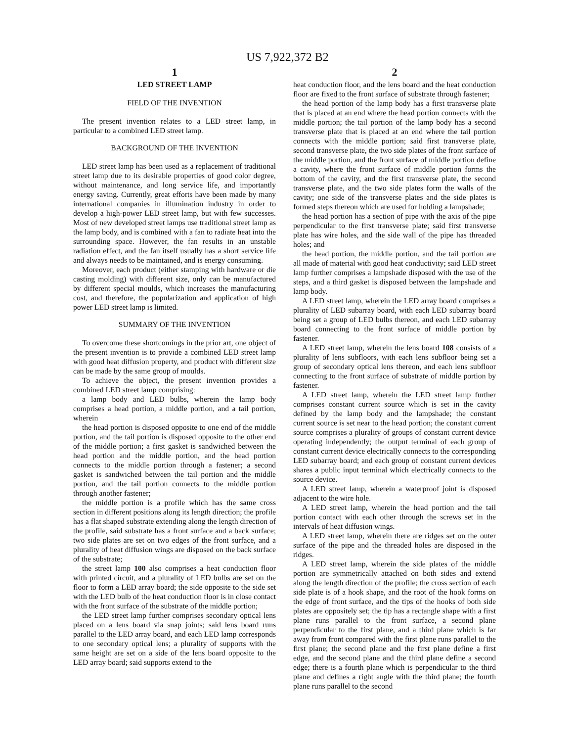US 7,922,372 B2
1
LED STREET LAMP
FIELD OF THE INVENTION
The present invention relates to a LED street lamp, in particular to a combined LED street lamp.
BACKGROUND OF THE INVENTION
LED street lamp has been used as a replacement of traditional street lamp due to its desirable properties of good color degree, without maintenance, and long service life, and importantly energy saving. Currently, great efforts have been made by many international companies in illumination industry in order to develop a high-power LED street lamp, but with few successes. Most of new developed street lamps use traditional street lamp as the lamp body, and is combined with a fan to radiate heat into the surrounding space. However, the fan results in an unstable radiation effect, and the fan itself usually has a short service life and always needs to be maintained, and is energy consuming.
Moreover, each product (either stamping with hardware or die casting molding) with different size, only can be manufactured by different special moulds, which increases the manufacturing cost, and therefore, the popularization and application of high power LED street lamp is limited.
SUMMARY OF THE INVENTION
To overcome these shortcomings in the prior art, one object of the present invention is to provide a combined LED street lamp with good heat diffusion property, and product with different size can be made by the same group of moulds.
To achieve the object, the present invention provides a combined LED street lamp comprising:
a lamp body and LED bulbs, wherein the lamp body comprises a head portion, a middle portion, and a tail portion, wherein
the head portion is disposed opposite to one end of the middle portion, and the tail portion is disposed opposite to the other end of the middle portion; a first gasket is sandwiched between the head portion and the middle portion, and the head portion connects to the middle portion through a fastener; a second gasket is sandwiched between the tail portion and the middle portion, and the tail portion connects to the middle portion through another fastener;
the middle portion is a profile which has the same cross section in different positions along its length direction; the profile has a flat shaped substrate extending along the length direction of the profile, said substrate has a front surface and a back surface; two side plates are set on two edges of the front surface, and a plurality of heat diffusion wings are disposed on the back surface of the substrate;
the street lamp 100 also comprises a heat conduction floor with printed circuit, and a plurality of LED bulbs are set on the floor to form a LED array board; the side opposite to the side set with the LED bulb of the heat conduction floor is in close contact with the front surface of the substrate of the middle portion;
the LED street lamp further comprises secondary optical lens placed on a lens board via snap joints; said lens board runs parallel to the LED array board, and each LED lamp corresponds to one secondary optical lens; a plurality of supports with the same height are set on a side of the lens board opposite to the LED array board; said supports extend to the
2
heat conduction floor, and the lens board and the heat conduction floor are fixed to the front surface of substrate through fastener;
the head portion of the lamp body has a first transverse plate that is placed at an end where the head portion connects with the middle portion; the tail portion of the lamp body has a second transverse plate that is placed at an end where the tail portion connects with the middle portion; said first transverse plate, second transverse plate, the two side plates of the front surface of the middle portion, and the front surface of middle portion define a cavity, where the front surface of middle portion forms the bottom of the cavity, and the first transverse plate, the second transverse plate, and the two side plates form the walls of the cavity; one side of the transverse plates and the side plates is formed steps thereon which are used for holding a lampshade;
the head portion has a section of pipe with the axis of the pipe perpendicular to the first transverse plate; said first transverse plate has wire holes, and the side wall of the pipe has threaded holes; and
the head portion, the middle portion, and the tail portion are all made of material with good heat conductivity; said LED street lamp further comprises a lampshade disposed with the use of the steps, and a third gasket is disposed between the lampshade and lamp body.
A LED street lamp, wherein the LED array board comprises a plurality of LED subarray board, with each LED subarray board being set a group of LED bulbs thereon, and each LED subarray board connecting to the front surface of middle portion by fastener.
A LED street lamp, wherein the lens board 108 consists of a plurality of lens subfloors, with each lens subfloor being set a group of secondary optical lens thereon, and each lens subfloor connecting to the front surface of substrate of middle portion by fastener.
A LED street lamp, wherein the LED street lamp further comprises constant current source which is set in the cavity defined by the lamp body and the lampshade; the constant current source is set near to the head portion; the constant current source comprises a plurality of groups of constant current device operating independently; the output terminal of each group of constant current device electrically connects to the corresponding LED subarray board; and each group of constant current devices shares a public input terminal which electrically connects to the source device.
A LED street lamp, wherein a waterproof joint is disposed adjacent to the wire hole.
A LED street lamp, wherein the head portion and the tail portion contact with each other through the screws set in the intervals of heat diffusion wings.
A LED street lamp, wherein there are ridges set on the outer surface of the pipe and the threaded holes are disposed in the ridges.
A LED street lamp, wherein the side plates of the middle portion are symmetrically attached on both sides and extend along the length direction of the profile; the cross section of each side plate is of a hook shape, and the root of the hook forms on the edge of front surface, and the tips of the hooks of both side plates are oppositely set; the tip has a rectangle shape with a first plane runs parallel to the front surface, a second plane perpendicular to the first plane, and a third plane which is far away from front compared with the first plane runs parallel to the first plane; the second plane and the first plane define a first edge, and the second plane and the third plane define a second edge; there is a fourth plane which is perpendicular to the third plane and defines a right angle with the third plane; the fourth plane runs parallel to the second